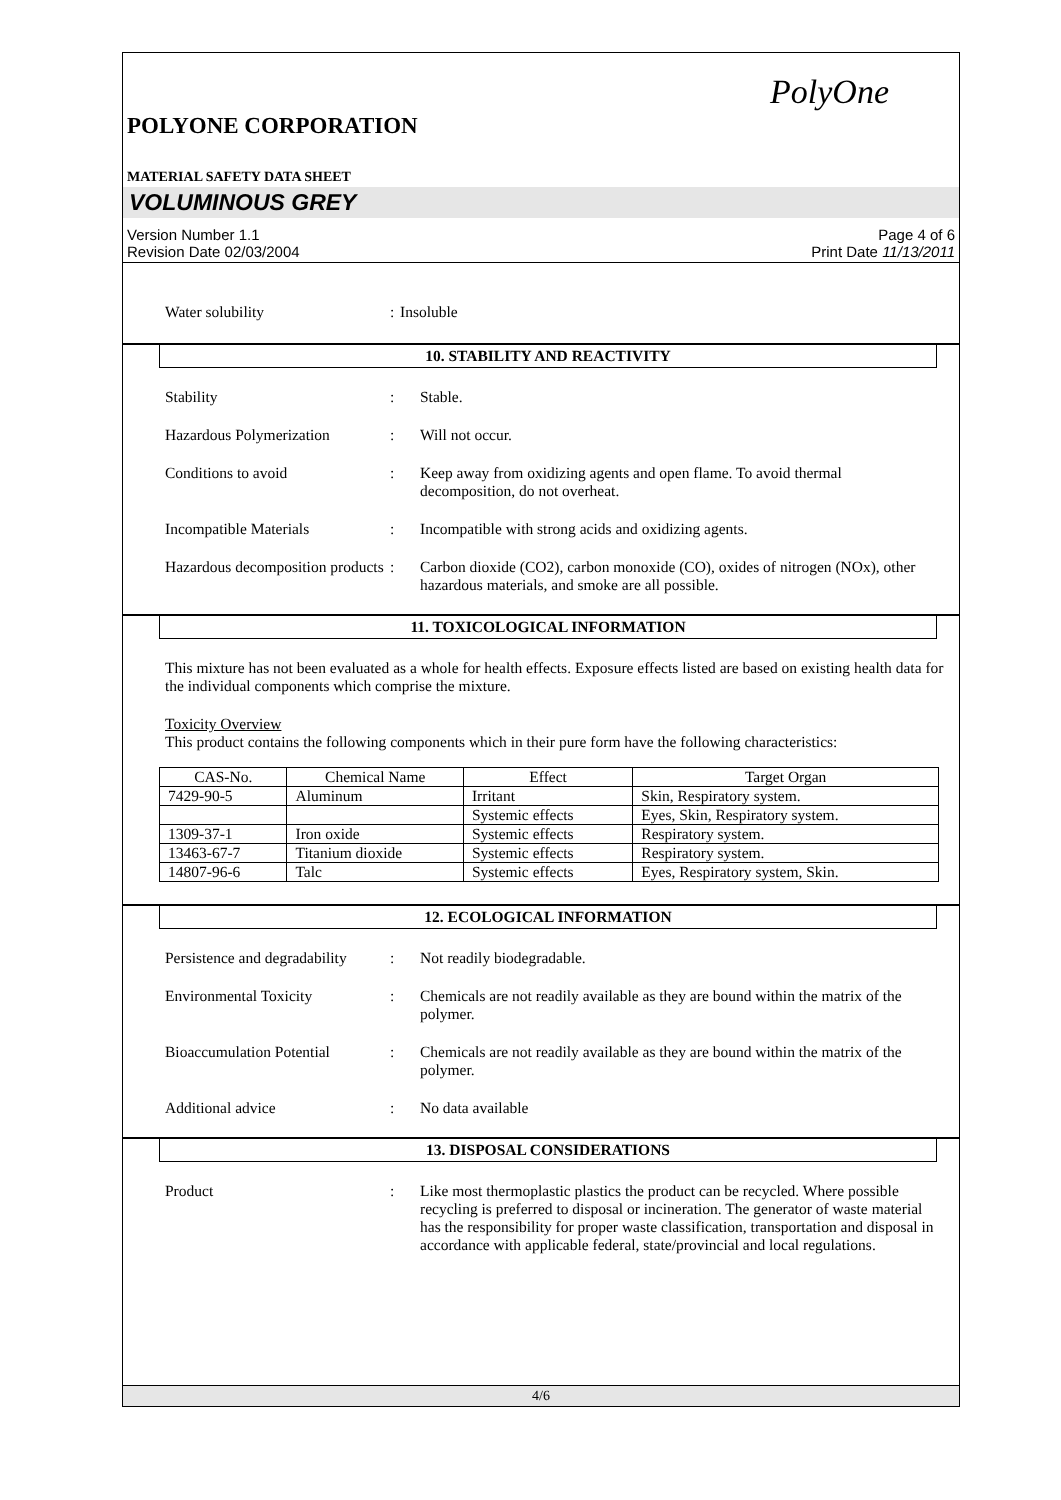PolyOne
POLYONE CORPORATION
MATERIAL SAFETY DATA SHEET
VOLUMINOUS GREY
Version Number 1.1
Revision Date 02/03/2004
Page 4 of 6
Print Date 11/13/2011
Water solubility : Insoluble
10. STABILITY AND REACTIVITY
Stability : Stable.
Hazardous Polymerization : Will not occur.
Conditions to avoid : Keep away from oxidizing agents and open flame. To avoid thermal decomposition, do not overheat.
Incompatible Materials : Incompatible with strong acids and oxidizing agents.
Hazardous decomposition products
: Carbon dioxide (CO2), carbon monoxide (CO), oxides of nitrogen (NOx), other hazardous materials, and smoke are all possible.
11. TOXICOLOGICAL INFORMATION
This mixture has not been evaluated as a whole for health effects. Exposure effects listed are based on existing health data for the individual components which comprise the mixture.
Toxicity Overview
This product contains the following components which in their pure form have the following characteristics:
| CAS-No. | Chemical Name | Effect | Target Organ |
| --- | --- | --- | --- |
| 7429-90-5 | Aluminum | Irritant | Skin, Respiratory system. |
| | | Systemic effects | Eyes, Skin, Respiratory system. |
| 1309-37-1 | Iron oxide | Systemic effects | Respiratory system. |
| 13463-67-7 | Titanium dioxide | Systemic effects | Respiratory system. |
| 14807-96-6 | Talc | Systemic effects | Eyes, Respiratory system, Skin. |
12. ECOLOGICAL INFORMATION
Persistence and degradability
: Not readily biodegradable.
Environmental Toxicity : Chemicals are not readily available as they are bound within the matrix of the polymer.
Bioaccumulation Potential
: Chemicals are not readily available as they are bound within the matrix of the polymer.
Additional advice : No data available
13. DISPOSAL CONSIDERATIONS
Product : Like most thermoplastic plastics the product can be recycled. Where possible recycling is preferred to disposal or incineration. The generator of waste material has the responsibility for proper waste classification, transportation and disposal in accordance with applicable federal, state/provincial and local regulations.
4/6